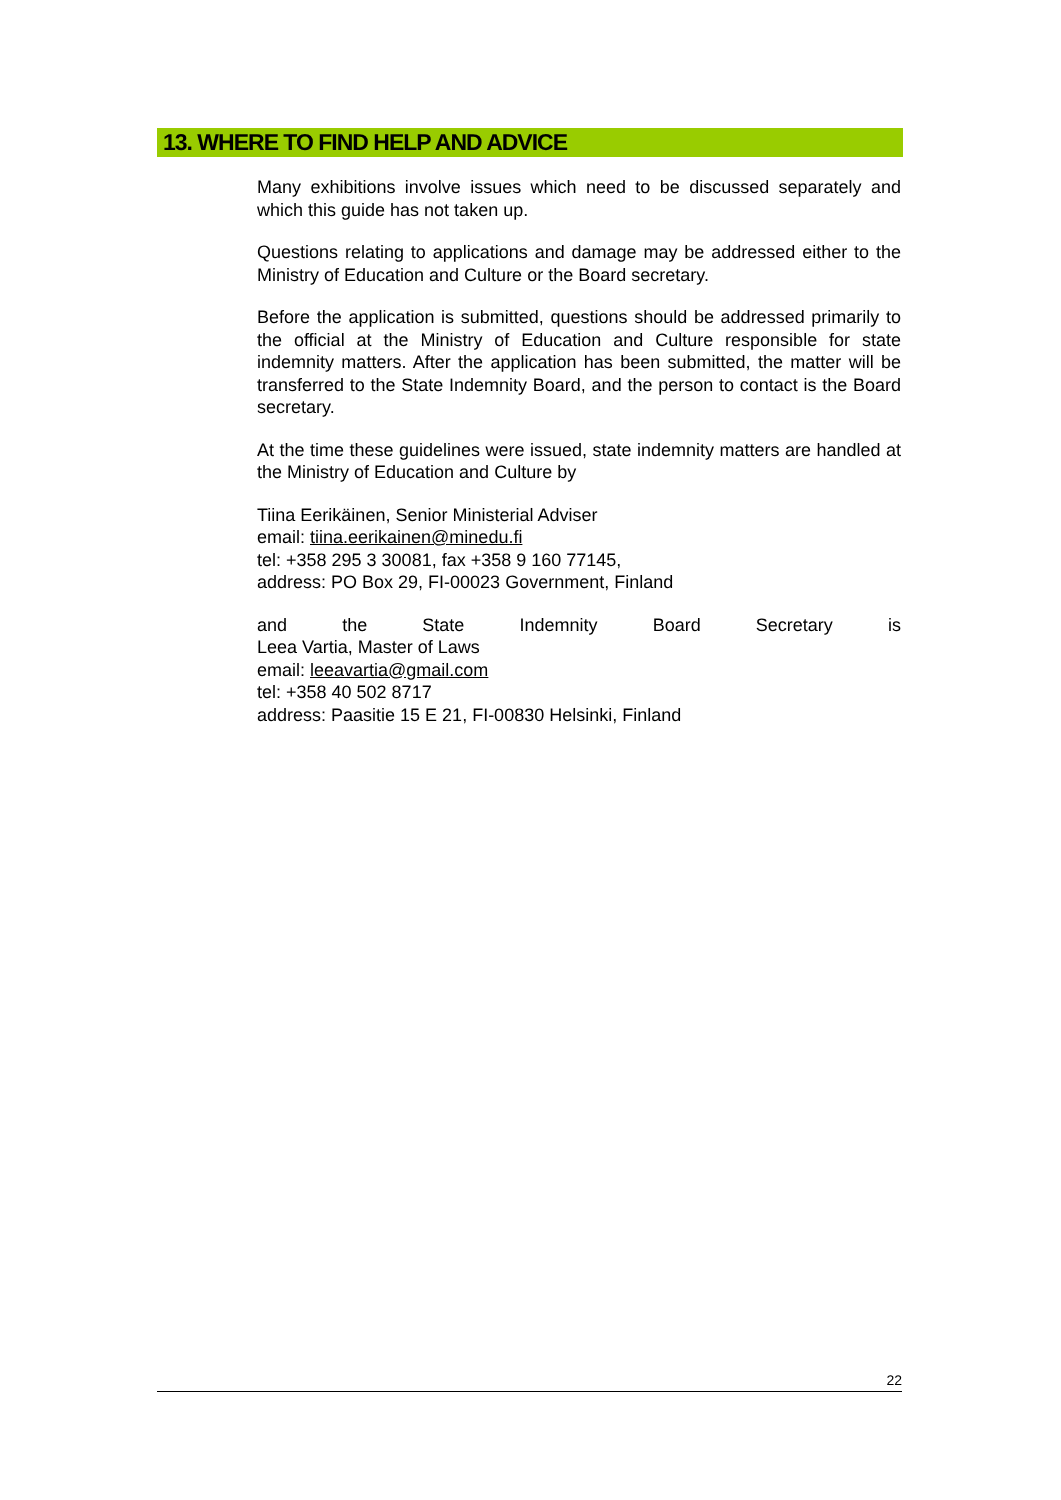13. WHERE TO FIND HELP AND ADVICE
Many exhibitions involve issues which need to be discussed separately and which this guide has not taken up.
Questions relating to applications and damage may be addressed either to the Ministry of Education and Culture or the Board secretary.
Before the application is submitted, questions should be addressed primarily to the official at the Ministry of Education and Culture responsible for state indemnity matters. After the application has been submitted, the matter will be transferred to the State Indemnity Board, and the person to contact is the Board secretary.
At the time these guidelines were issued, state indemnity matters are handled at the Ministry of Education and Culture by
Tiina Eerikäinen, Senior Ministerial Adviser
email: tiina.eerikainen@minedu.fi
tel: +358 295 3 30081, fax +358 9 160 77145,
address: PO Box 29, FI-00023 Government, Finland
and the State Indemnity Board Secretary is
Leea Vartia, Master of Laws
email: leeavartia@gmail.com
tel: +358 40 502 8717
address: Paasitie 15 E 21, FI-00830 Helsinki, Finland
22